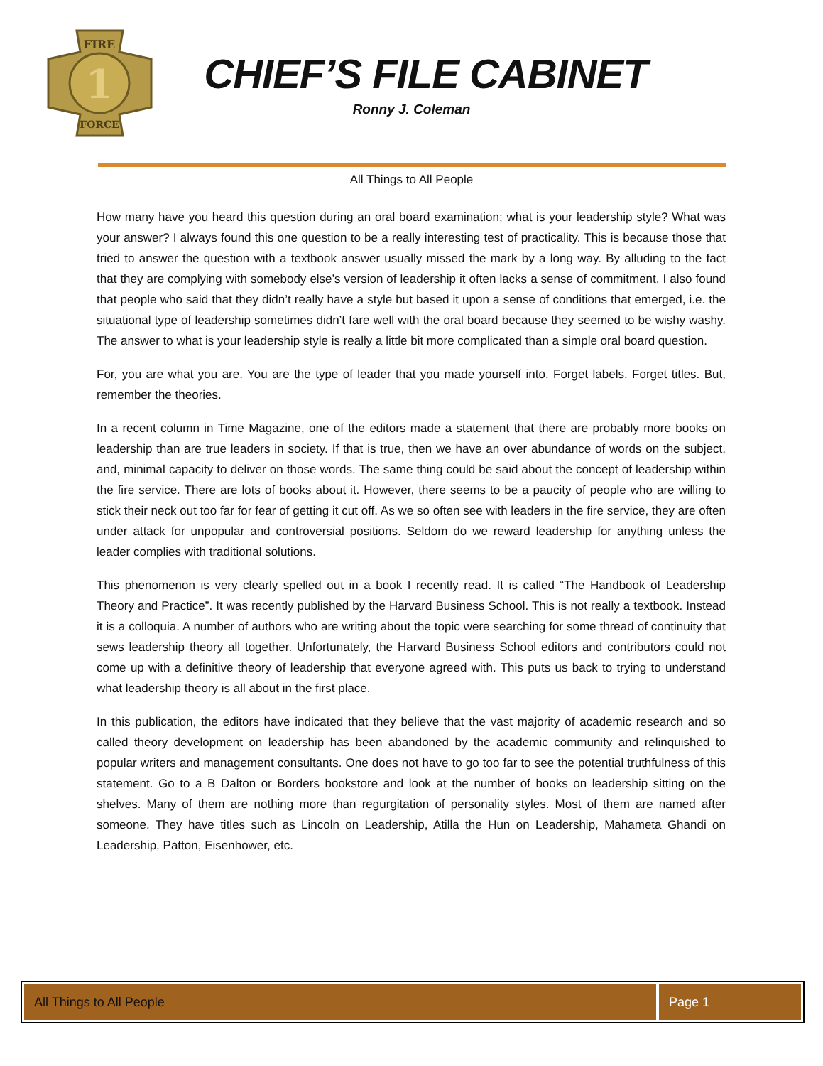FIRE
FORCE
1
CHIEF’S FILE CABINET
Ronny J. Coleman
All Things to All People
How many have you heard this question during an oral board examination; what is your leadership style? What was your answer? I always found this one question to be a really interesting test of practicality. This is because those that tried to answer the question with a textbook answer usually missed the mark by a long way. By alluding to the fact that they are complying with somebody else’s version of leadership it often lacks a sense of commitment. I also found that people who said that they didn’t really have a style but based it upon a sense of conditions that emerged, i.e. the situational type of leadership sometimes didn’t fare well with the oral board because they seemed to be wishy washy. The answer to what is your leadership style is really a little bit more complicated than a simple oral board question.
For, you are what you are. You are the type of leader that you made yourself into. Forget labels. Forget titles. But, remember the theories.
In a recent column in Time Magazine, one of the editors made a statement that there are probably more books on leadership than are true leaders in society. If that is true, then we have an over abundance of words on the subject, and, minimal capacity to deliver on those words. The same thing could be said about the concept of leadership within the fire service. There are lots of books about it. However, there seems to be a paucity of people who are willing to stick their neck out too far for fear of getting it cut off. As we so often see with leaders in the fire service, they are often under attack for unpopular and controversial positions. Seldom do we reward leadership for anything unless the leader complies with traditional solutions.
This phenomenon is very clearly spelled out in a book I recently read. It is called “The Handbook of Leadership Theory and Practice”. It was recently published by the Harvard Business School. This is not really a textbook. Instead it is a colloquia. A number of authors who are writing about the topic were searching for some thread of continuity that sews leadership theory all together. Unfortunately, the Harvard Business School editors and contributors could not come up with a definitive theory of leadership that everyone agreed with. This puts us back to trying to understand what leadership theory is all about in the first place.
In this publication, the editors have indicated that they believe that the vast majority of academic research and so called theory development on leadership has been abandoned by the academic community and relinquished to popular writers and management consultants. One does not have to go too far to see the potential truthfulness of this statement. Go to a B Dalton or Borders bookstore and look at the number of books on leadership sitting on the shelves. Many of them are nothing more than regurgitation of personality styles. Most of them are named after someone. They have titles such as Lincoln on Leadership, Atilla the Hun on Leadership, Mahameta Ghandi on Leadership, Patton, Eisenhower, etc.
All Things to All People Page 1